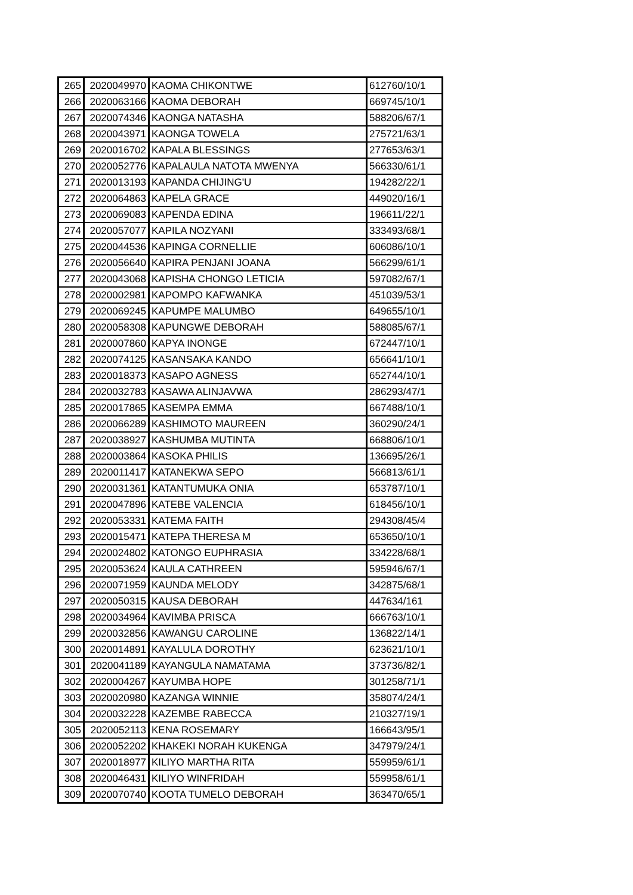| 265 | 2020049970 | KAOMA CHIKONTWE | 612760/10/1 |
| 266 | 2020063166 | KAOMA DEBORAH | 669745/10/1 |
| 267 | 2020074346 | KAONGA NATASHA | 588206/67/1 |
| 268 | 2020043971 | KAONGA TOWELA | 275721/63/1 |
| 269 | 2020016702 | KAPALA BLESSINGS | 277653/63/1 |
| 270 | 2020052776 | KAPALAULA NATOTA MWENYA | 566330/61/1 |
| 271 | 2020013193 | KAPANDA CHIJING'U | 194282/22/1 |
| 272 | 2020064863 | KAPELA GRACE | 449020/16/1 |
| 273 | 2020069083 | KAPENDA EDINA | 196611/22/1 |
| 274 | 2020057077 | KAPILA NOZYANI | 333493/68/1 |
| 275 | 2020044536 | KAPINGA CORNELLIE | 606086/10/1 |
| 276 | 2020056640 | KAPIRA PENJANI JOANA | 566299/61/1 |
| 277 | 2020043068 | KAPISHA CHONGO LETICIA | 597082/67/1 |
| 278 | 2020002981 | KAPOMPO KAFWANKA | 451039/53/1 |
| 279 | 2020069245 | KAPUMPE MALUMBO | 649655/10/1 |
| 280 | 2020058308 | KAPUNGWE DEBORAH | 588085/67/1 |
| 281 | 2020007860 | KAPYA INONGE | 672447/10/1 |
| 282 | 2020074125 | KASANSAKA KANDO | 656641/10/1 |
| 283 | 2020018373 | KASAPO AGNESS | 652744/10/1 |
| 284 | 2020032783 | KASAWA ALINJAVWA | 286293/47/1 |
| 285 | 2020017865 | KASEMPA EMMA | 667488/10/1 |
| 286 | 2020066289 | KASHIMOTO MAUREEN | 360290/24/1 |
| 287 | 2020038927 | KASHUMBA MUTINTA | 668806/10/1 |
| 288 | 2020003864 | KASOKA PHILIS | 136695/26/1 |
| 289 | 2020011417 | KATANEKWA SEPO | 566813/61/1 |
| 290 | 2020031361 | KATANTUMUKA ONIA | 653787/10/1 |
| 291 | 2020047896 | KATEBE VALENCIA | 618456/10/1 |
| 292 | 2020053331 | KATEMA FAITH | 294308/45/4 |
| 293 | 2020015471 | KATEPA THERESA M | 653650/10/1 |
| 294 | 2020024802 | KATONGO EUPHRASIA | 334228/68/1 |
| 295 | 2020053624 | KAULA CATHREEN | 595946/67/1 |
| 296 | 2020071959 | KAUNDA MELODY | 342875/68/1 |
| 297 | 2020050315 | KAUSA DEBORAH | 447634/161 |
| 298 | 2020034964 | KAVIMBA PRISCA | 666763/10/1 |
| 299 | 2020032856 | KAWANGU CAROLINE | 136822/14/1 |
| 300 | 2020014891 | KAYALULA DOROTHY | 623621/10/1 |
| 301 | 2020041189 | KAYANGULA NAMATAMA | 373736/82/1 |
| 302 | 2020004267 | KAYUMBA HOPE | 301258/71/1 |
| 303 | 2020020980 | KAZANGA WINNIE | 358074/24/1 |
| 304 | 2020032228 | KAZEMBE RABECCA | 210327/19/1 |
| 305 | 2020052113 | KENA ROSEMARY | 166643/95/1 |
| 306 | 2020052202 | KHAKEKI NORAH KUKENGA | 347979/24/1 |
| 307 | 2020018977 | KILIYO MARTHA RITA | 559959/61/1 |
| 308 | 2020046431 | KILIYO WINFRIDAH | 559958/61/1 |
| 309 | 2020070740 | KOOTA TUMELO DEBORAH | 363470/65/1 |